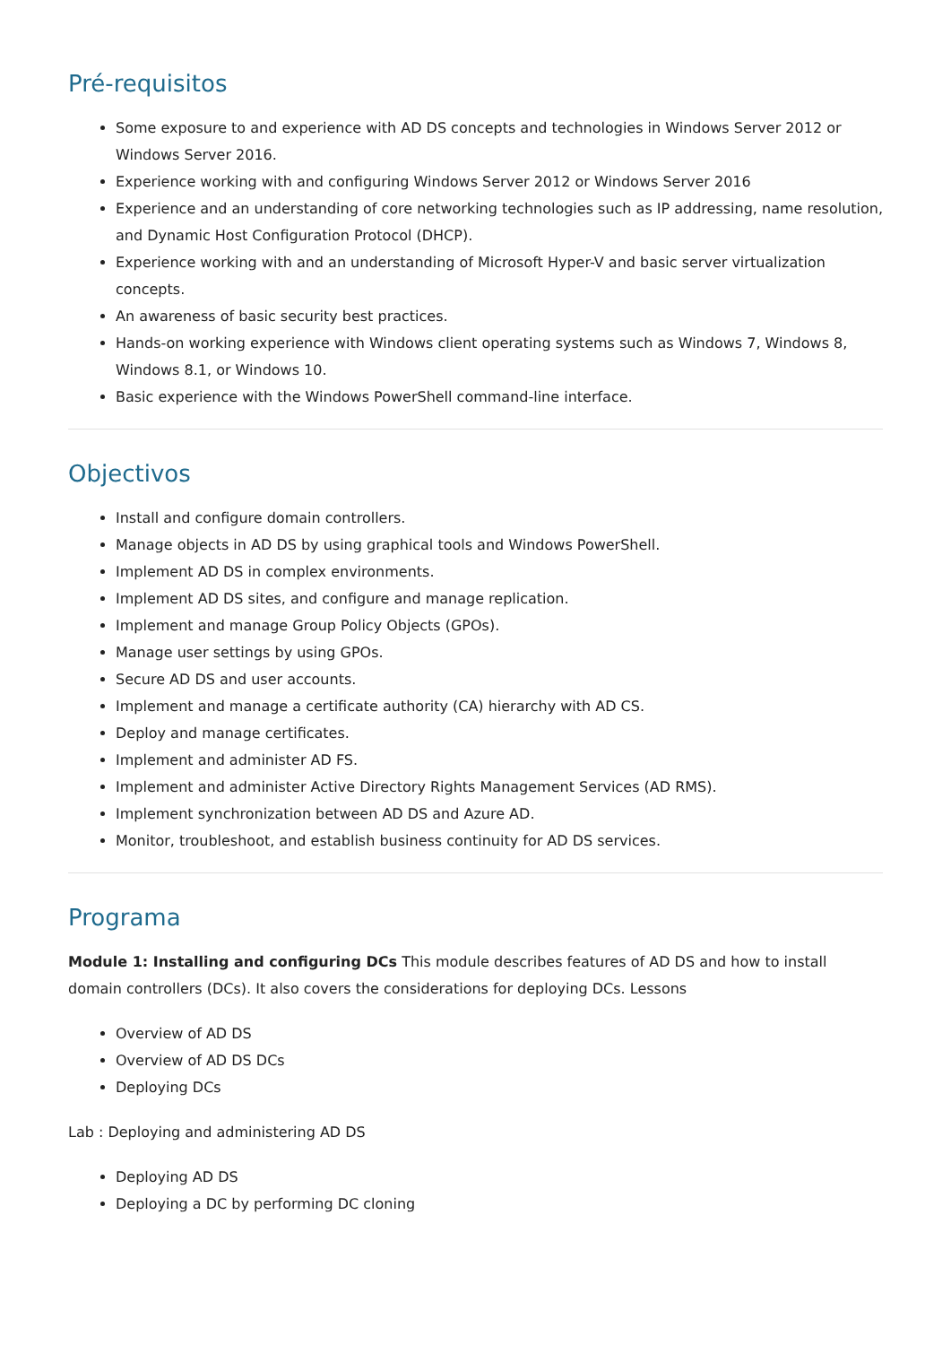Pré-requisitos
Some exposure to and experience with AD DS concepts and technologies in Windows Server 2012 or Windows Server 2016.
Experience working with and configuring Windows Server 2012 or Windows Server 2016
Experience and an understanding of core networking technologies such as IP addressing, name resolution, and Dynamic Host Configuration Protocol (DHCP).
Experience working with and an understanding of Microsoft Hyper-V and basic server virtualization concepts.
An awareness of basic security best practices.
Hands-on working experience with Windows client operating systems such as Windows 7, Windows 8, Windows 8.1, or Windows 10.
Basic experience with the Windows PowerShell command-line interface.
Objectivos
Install and configure domain controllers.
Manage objects in AD DS by using graphical tools and Windows PowerShell.
Implement AD DS in complex environments.
Implement AD DS sites, and configure and manage replication.
Implement and manage Group Policy Objects (GPOs).
Manage user settings by using GPOs.
Secure AD DS and user accounts.
Implement and manage a certificate authority (CA) hierarchy with AD CS.
Deploy and manage certificates.
Implement and administer AD FS.
Implement and administer Active Directory Rights Management Services (AD RMS).
Implement synchronization between AD DS and Azure AD.
Monitor, troubleshoot, and establish business continuity for AD DS services.
Programa
Module 1: Installing and configuring DCs This module describes features of AD DS and how to install domain controllers (DCs). It also covers the considerations for deploying DCs. Lessons
Overview of AD DS
Overview of AD DS DCs
Deploying DCs
Lab : Deploying and administering AD DS
Deploying AD DS
Deploying a DC by performing DC cloning